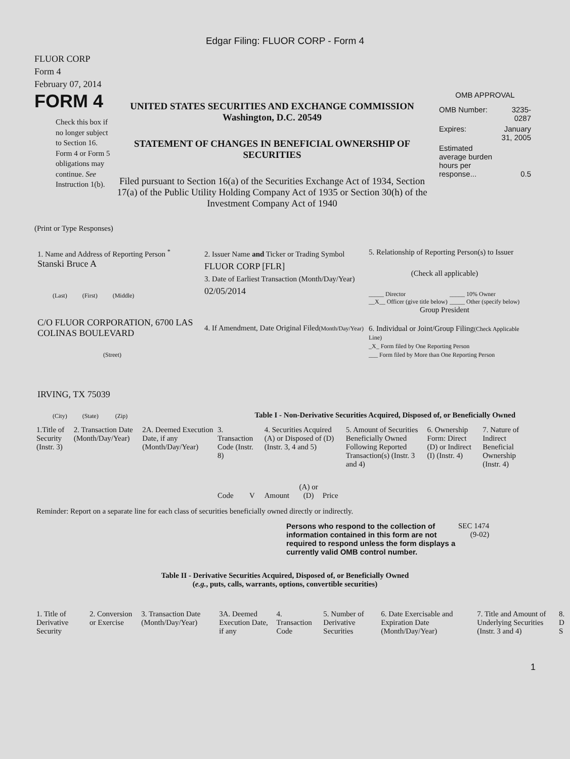Edgar Filing: FLUOR CORP - Form 4
FLUOR CORP
Form 4
February 07, 2014
FORM 4
Check this box if no longer subject to Section 16. Form 4 or Form 5 obligations may continue. See Instruction 1(b).
UNITED STATES SECURITIES AND EXCHANGE COMMISSION
Washington, D.C. 20549
STATEMENT OF CHANGES IN BENEFICIAL OWNERSHIP OF SECURITIES
Filed pursuant to Section 16(a) of the Securities Exchange Act of 1934, Section 17(a) of the Public Utility Holding Company Act of 1935 or Section 30(h) of the Investment Company Act of 1940
OMB APPROVAL
| OMB Number: | 3235-0287 |
| Expires: | January 31, 2005 |
| Estimated average burden hours per response... | 0.5 |
(Print or Type Responses)
1. Name and Address of Reporting Person <sup>*</sup>
Stanski Bruce A
(Last) (First) (Middle)
C/O FLUOR CORPORATION, 6700 LAS COLINAS BOULEVARD
(Street)
IRVING, TX 75039
(City) (State) (Zip)
2. Issuer Name and Ticker or Trading Symbol
FLUOR CORP [FLR]
3. Date of Earliest Transaction (Month/Day/Year)
02/05/2014
4. If Amendment, Date Original Filed(Month/Day/Year)
5. Relationship of Reporting Person(s) to Issuer
(Check all applicable)
_____ Director
__X__ Officer (give title below)
_____ 10% Owner
_____ Other (specify below)
Group President
6. Individual or Joint/Group Filing(Check Applicable Line)
_X_ Form filed by One Reporting Person
___ Form filed by More than One Reporting Person
Table I - Non-Derivative Securities Acquired, Disposed of, or Beneficially Owned
| 1.Title of Security (Instr. 3) | 2. Transaction Date (Month/Day/Year) | 2A. Deemed Execution Date, if any (Month/Day/Year) | 3. Transaction Code (Instr. 8) | | 4. Securities Acquired (A) or Disposed of (D) (Instr. 3, 4 and 5) | | | 5. Amount of Securities Beneficially Owned Following Reported Transaction(s) (Instr. 3 and 4) | 6. Ownership Form: Direct (D) or Indirect (I) (Instr. 4) | 7. Nature of Indirect Beneficial Ownership (Instr. 4) |
| --- | --- | --- | --- | --- | --- | --- | --- | --- | --- | --- |
| | | | Code | V | Amount | (A) or (D) | Price | | | |
Reminder: Report on a separate line for each class of securities beneficially owned directly or indirectly.
Persons who respond to the collection of information contained in this form are not required to respond unless the form displays a currently valid OMB control number.
SEC 1474
(9-02)
Table II - Derivative Securities Acquired, Disposed of, or Beneficially Owned
(e.g., puts, calls, warrants, options, convertible securities)
| 1. Title of Derivative Security | 2. Conversion or Exercise | 3. Transaction Date (Month/Day/Year) | 3A. Deemed Execution Date, if any | 4. Transaction Code | 5. Number of Derivative Securities | 6. Date Exercisable and Expiration Date (Month/Day/Year) | 7. Title and Amount of Underlying Securities (Instr. 3 and 4) | 8. D S |
| --- | --- | --- | --- | --- | --- | --- | --- | --- |
1